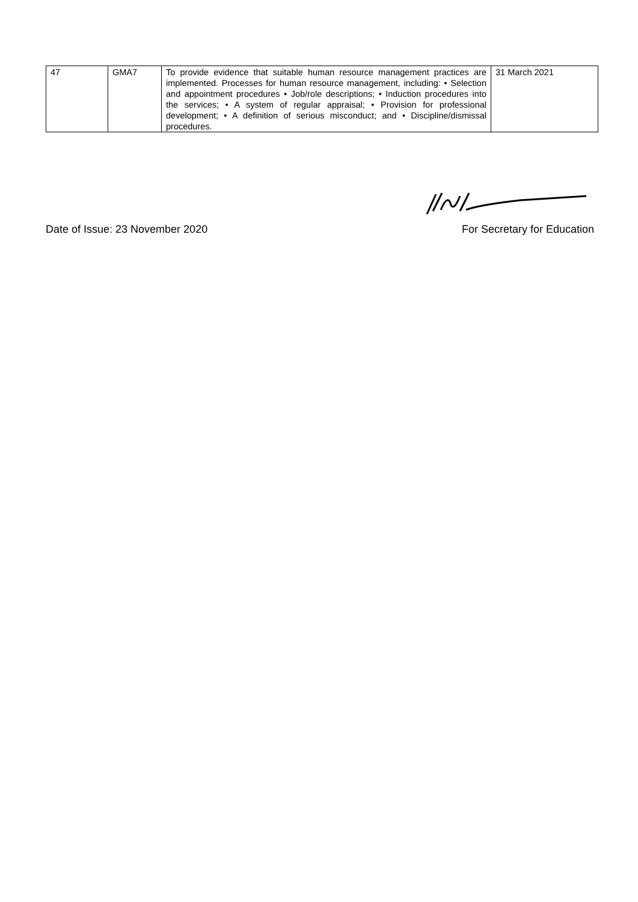| 47 | GMA7 | To provide evidence that suitable human resource management practices are implemented. Processes for human resource management, including: • Selection and appointment procedures • Job/role descriptions; • Induction procedures into the services; • A system of regular appraisal; • Provision for professional development; • A definition of serious misconduct; and • Discipline/dismissal procedures. | 31 March 2021 |
Date of Issue: 23 November 2020 For Secretary for Education